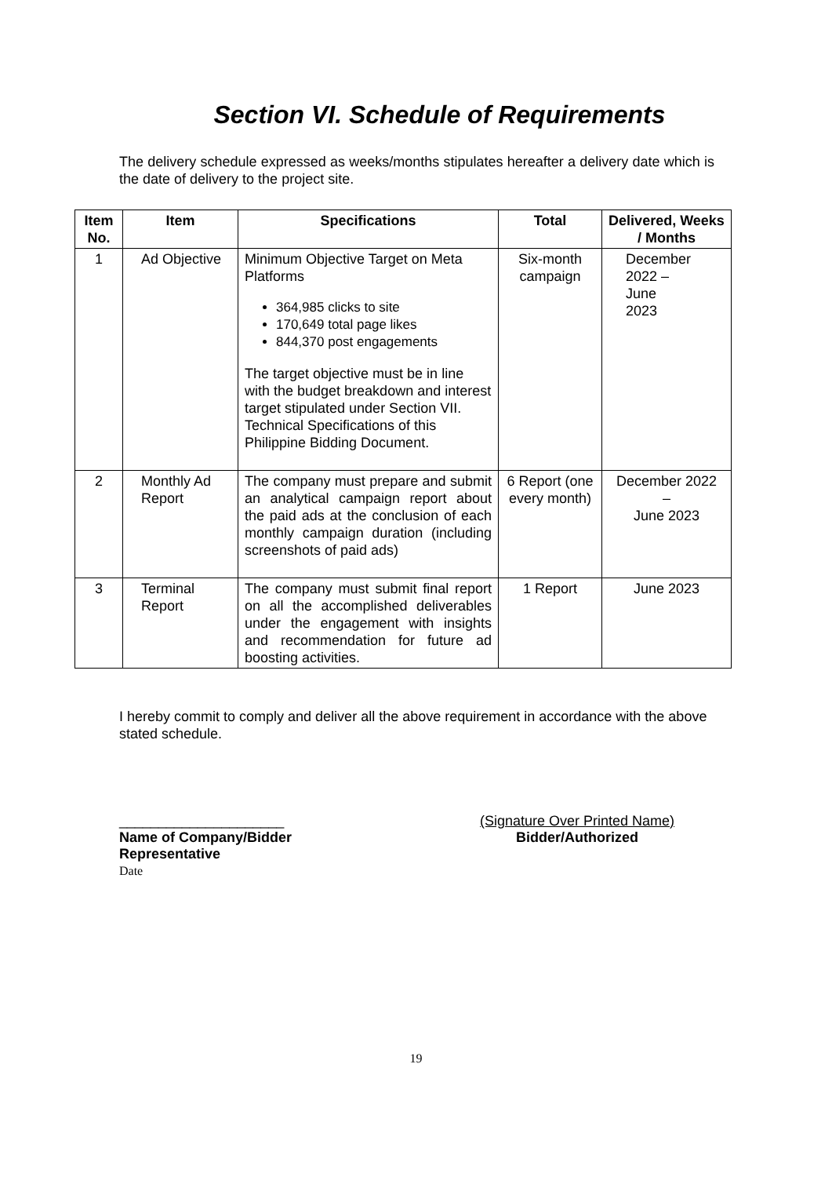Section VI. Schedule of Requirements
The delivery schedule expressed as weeks/months stipulates hereafter a delivery date which is the date of delivery to the project site.
| Item No. | Item | Specifications | Total | Delivered, Weeks / Months |
| --- | --- | --- | --- | --- |
| 1 | Ad Objective | Minimum Objective Target on Meta Platforms 364,985 clicks to site 170,649 total page likes 844,370 post engagements The target objective must be in line with the budget breakdown and interest target stipulated under Section VII. Technical Specifications of this Philippine Bidding Document. | Six-month campaign | December 2022 – June 2023 |
| 2 | Monthly Ad Report | The company must prepare and submit an analytical campaign report about the paid ads at the conclusion of each monthly campaign duration (including screenshots of paid ads) | 6 Report (one every month) | December 2022 – June 2023 |
| 3 | Terminal Report | The company must submit final report on all the accomplished deliverables under the engagement with insights and recommendation for future ad boosting activities. | 1 Report | June 2023 |
I hereby commit to comply and deliver all the above requirement in accordance with the above stated schedule.
_____________________
Name of Company/Bidder
Representative
Date
(Signature Over Printed Name)
Bidder/Authorized
19